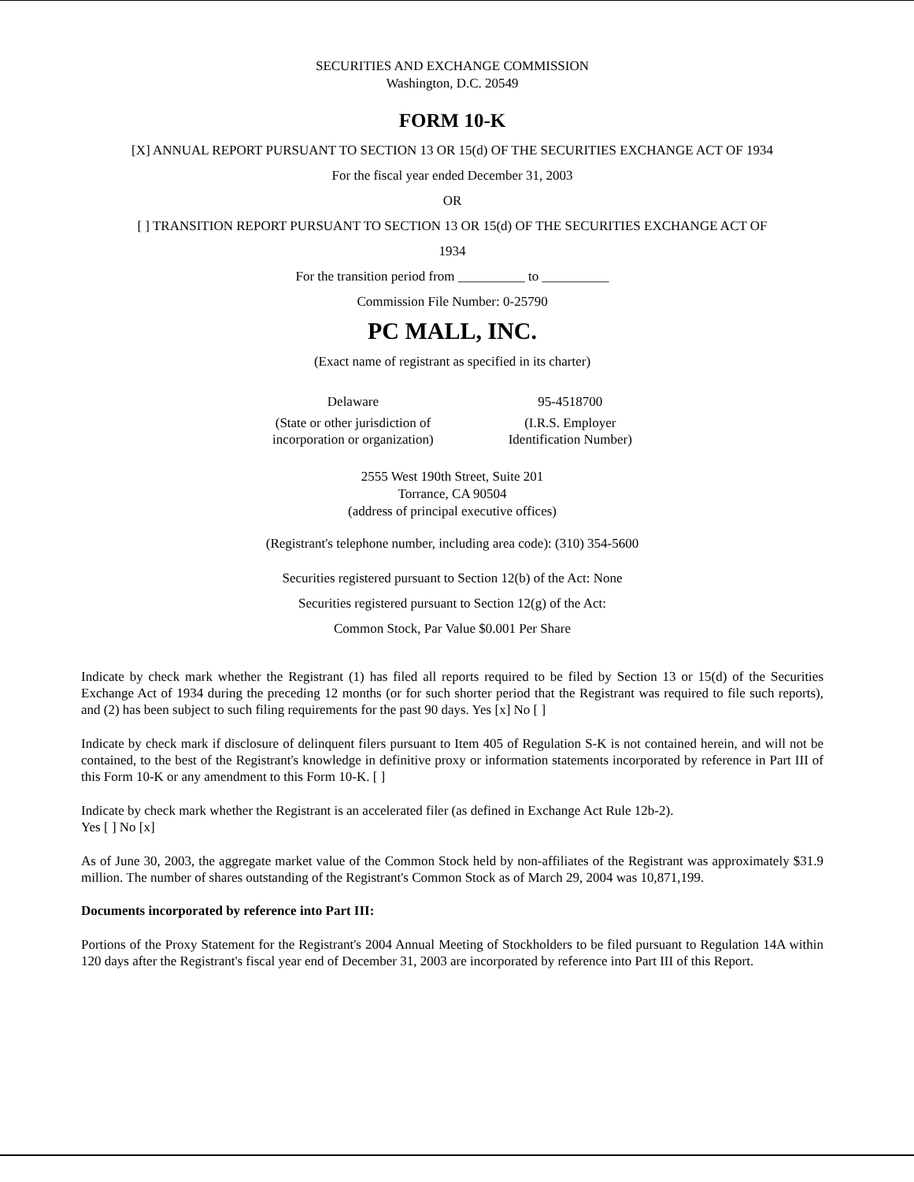SECURITIES AND EXCHANGE COMMISSION
Washington, D.C. 20549
FORM 10-K
[X] ANNUAL REPORT PURSUANT TO SECTION 13 OR 15(d) OF THE SECURITIES EXCHANGE ACT OF 1934
For the fiscal year ended December 31, 2003
OR
[ ] TRANSITION REPORT PURSUANT TO SECTION 13 OR 15(d) OF THE SECURITIES EXCHANGE ACT OF
1934
For the transition period from __________ to __________
Commission File Number: 0-25790
PC MALL, INC.
(Exact name of registrant as specified in its charter)
Delaware
(State or other jurisdiction of
incorporation or organization)
95-4518700
(I.R.S. Employer
Identification Number)
2555 West 190th Street, Suite 201
Torrance, CA 90504
(address of principal executive offices)
(Registrant's telephone number, including area code): (310) 354-5600
Securities registered pursuant to Section 12(b) of the Act: None
Securities registered pursuant to Section 12(g) of the Act:
Common Stock, Par Value $0.001 Per Share
Indicate by check mark whether the Registrant (1) has filed all reports required to be filed by Section 13 or 15(d) of the Securities Exchange Act of 1934 during the preceding 12 months (or for such shorter period that the Registrant was required to file such reports), and (2) has been subject to such filing requirements for the past 90 days. Yes [x] No [ ]
Indicate by check mark if disclosure of delinquent filers pursuant to Item 405 of Regulation S-K is not contained herein, and will not be contained, to the best of the Registrant's knowledge in definitive proxy or information statements incorporated by reference in Part III of this Form 10-K or any amendment to this Form 10-K. [ ]
Indicate by check mark whether the Registrant is an accelerated filer (as defined in Exchange Act Rule 12b-2).
Yes [ ] No [x]
As of June 30, 2003, the aggregate market value of the Common Stock held by non-affiliates of the Registrant was approximately $31.9 million. The number of shares outstanding of the Registrant's Common Stock as of March 29, 2004 was 10,871,199.
Documents incorporated by reference into Part III:
Portions of the Proxy Statement for the Registrant's 2004 Annual Meeting of Stockholders to be filed pursuant to Regulation 14A within 120 days after the Registrant's fiscal year end of December 31, 2003 are incorporated by reference into Part III of this Report.